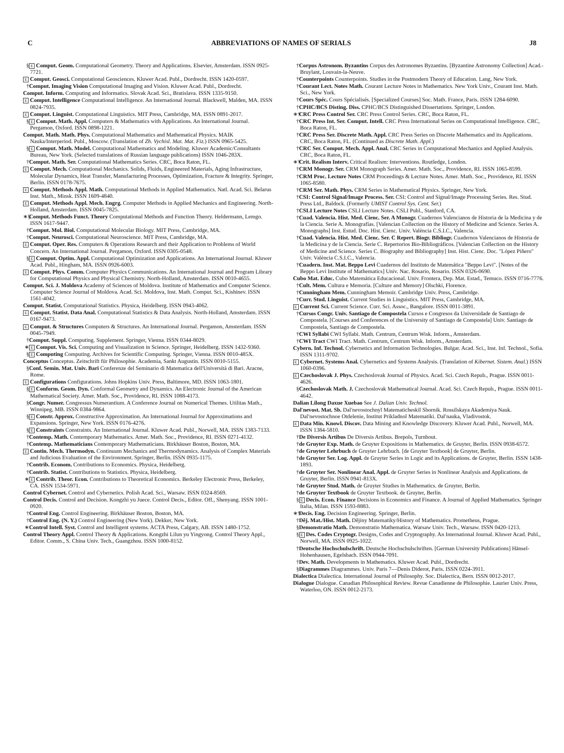C ABBREVIATIONS OF NAMES OF SERIALS J8
§ E Comput. Geom. Computational Geometry. Theory and Applications. Elsevier, Amsterdam. ISSN 0925-7721.
E Comput. Geosci. Computational Geosciences. Kluwer Acad. Publ., Dordrecht. ISSN 1420-0597.
† Comput. Imaging Vision Computational Imaging and Vision. Kluwer Acad. Publ., Dordrecht.
Comput. Inform. Computing and Informatics. Slovak Acad. Sci., Bratislava. ISSN 1335-9150.
E Comput. Intelligence Computational Intelligence. An International Journal. Blackwell, Malden, MA. ISSN 0824-7935.
E Comput. Linguist. Computational Linguistics. MIT Press, Cambridge, MA. ISSN 0891-2017.
§ E Comput. Math. Appl. Computers & Mathematics with Applications. An International Journal. Pergamon, Oxford. ISSN 0898-1221.
Comput. Math. Math. Phys. Computational Mathematics and Mathematical Physics. MAIK Nauka/Interperiod. Publ., Moscow. (Translation of Zh. Vychisl. Mat. Mat. Fiz.) ISSN 0965-5425.
§ E Comput. Math. Model. Computational Mathematics and Modeling. Kluwer Academic/Consultants Bureau, New York. (Selected translations of Russian language publications) ISSN 1046-283X.
† Comput. Math. Ser. Computational Mathematics Series. CRC, Boca Raton, FL.
E Comput. Mech. Computational Mechanics. Solids, Fluids, Engineered Materials, Aging Infrastructure, Molecular Dynamics, Heat Transfer, Manufacturing Processes, Optimization, Fracture & Integrity. Springer, Berlin. ISSN 0178-7675.
E Comput. Methods Appl. Math. Computational Methods in Applied Mathematics. Natl. Acad. Sci. Belarus Inst. Math., Minsk. ISSN 1609-4840.
E Comput. Methods Appl. Mech. Engrg. Computer Methods in Applied Mechanics and Engineering. North-Holland, Amsterdam. ISSN 0045-7825.
∗§ Comput. Methods Funct. Theory Computational Methods and Function Theory. Heldermann, Lemgo. ISSN 1617-9447.
† Comput. Mol. Biol. Computational Molecular Biology. MIT Press, Cambridge, MA.
† Comput. Neurosci. Computational Neuroscience. MIT Press, Cambridge, MA.
E Comput. Oper. Res. Computers & Operations Research and their Application to Problems of World Concern. An International Journal. Pergamon, Oxford. ISSN 0305-0548.
§ E Comput. Optim. Appl. Computational Optimization and Applications. An International Journal. Kluwer Acad. Publ., Hingham, MA. ISSN 0926-6003.
E Comput. Phys. Comm. Computer Physics Communications. An International Journal and Program Library for Computational Physics and Physical Chemistry. North-Holland, Amsterdam. ISSN 0010-4655.
Comput. Sci. J. Moldova Academy of Sciences of Moldova. Institute of Mathematics and Computer Science. Computer Science Journal of Moldova. Acad. Sci. Moldova, Inst. Math. Comput. Sci., Kishinev. ISSN 1561-4042.
Comput. Statist. Computational Statistics. Physica, Heidelberg. ISSN 0943-4062.
E Comput. Statist. Data Anal. Computational Statistics & Data Analysis. North-Holland, Amsterdam. ISSN 0167-9473.
E Comput. & Structures Computers & Structures. An International Journal. Pergamon, Amsterdam. ISSN 0045-7949.
† Comput. Suppl. Computing. Supplement. Springer, Vienna. ISSN 0344-8029.
∗ E Comput. Vis. Sci. Computing and Visualization in Science. Springer, Heidelberg. ISSN 1432-9360.
§ E Computing Computing. Archives for Scientific Computing. Springer, Vienna. ISSN 0010-485X.
Conceptus Conceptus. Zeitschrift für Philosophie. Academia, Sankt Augustin. ISSN 0010-5155.
§ Conf. Semin. Mat. Univ. Bari Conferenze del Seminario di Matematica dell'Università di Bari. Aracne, Rome.
E Configurations Configurations. Johns Hopkins Univ. Press, Baltimore, MD. ISSN 1063-1801.
§ E Conform. Geom. Dyn. Conformal Geometry and Dynamics. An Electronic Journal of the American Mathematical Society. Amer. Math. Soc., Providence, RI. ISSN 1088-4173.
§ Congr. Numer. Congressus Numerantium. A Conference Journal on Numerical Themes. Utilitas Math., Winnipeg, MB. ISSN 0384-9864.
§ E Constr. Approx. Constructive Approximation. An International Journal for Approximations and Expansions. Springer, New York. ISSN 0176-4276.
§ E Constraints Constraints. An International Journal. Kluwer Acad. Publ., Norwell, MA. ISSN 1383-7133.
† Contemp. Math. Contemporary Mathematics. Amer. Math. Soc., Providence, RI. ISSN 0271-4132.
† Contemp. Mathematicians Contemporary Mathematicians. Birkhäuser Boston, Boston, MA.
E Contin. Mech. Thermodyn. Continuum Mechanics and Thermodynamics. Analysis of Complex Materials and Judicious Evaluation of the Environment. Springer, Berlin. ISSN 0935-1175.
† Contrib. Econom. Contributions to Economics. Physica, Heidelberg.
† Contrib. Statist. Contributions to Statistics. Physica, Heidelberg.
∗ E Contrib. Theor. Econ. Contributions to Theoretical Economics. Berkeley Electronic Press, Berkeley, CA. ISSN 1534-5971.
Control Cybernet. Control and Cybernetics. Polish Acad. Sci., Warsaw. ISSN 0324-8569.
Control Decis. Control and Decision. Kongzhi yu Juece. Control Decis., Editor. Off., Shenyang. ISSN 1001-0920.
† Control Eng. Control Engineering. Birkhäuser Boston, Boston, MA.
† Control Eng. (N. Y.) Control Engineering (New York). Dekker, New York.
∗ Control Intell. Syst. Control and Intelligent systems. ACTA Press, Calgary, AB. ISSN 1480-1752.
Control Theory Appl. Control Theory & Applications. Kongzhi Lilun yu Yingyong. Control Theory Appl., Editor. Comm., S. China Univ. Tech., Guangzhou. ISSN 1000-8152.
† Corpus Astronom. Byzantins Corpus des Astronomes Byzantins. [Byzantine Astronomy Collection] Acad.-Bruylant, Louvain-la-Neuve.
† Counterpoints Counterpoints. Studies in the Postmodern Theory of Education. Lang, New York.
† Courant Lect. Notes Math. Courant Lecture Notes in Mathematics. New York Univ., Courant Inst. Math. Sci., New York.
† Cours Spéc. Cours Spécialisés. [Specialized Courses] Soc. Math. France, Paris. ISSN 1284-6090.
† CPHC/BCS Disting. Diss. CPHC/BCS Distinguished Dissertations. Springer, London.
∗† CRC Press Control Ser. CRC Press Control Series. CRC, Boca Raton, FL.
† CRC Press Int. Ser. Comput. Intell. CRC Press International Series on Computational Intelligence. CRC, Boca Raton, FL.
† CRC Press Ser. Discrete Math. Appl. CRC Press Series on Discrete Mathematics and its Applications. CRC, Boca Raton, FL. (Continued as Discrete Math. Appl.)
† CRC Ser. Comput. Mech. Appl. Anal. CRC Series in Computational Mechanics and Applied Analysis. CRC, Boca Raton, FL.
∗† Crit. Realism Interv. Critical Realism: Interventions. Routledge, London.
† CRM Monogr. Ser. CRM Monograph Series. Amer. Math. Soc., Providence, RI. ISSN 1065-8599.
† CRM Proc. Lecture Notes CRM Proceedings & Lecture Notes. Amer. Math. Soc., Providence, RI. ISSN 1065-8580.
† CRM Ser. Math. Phys. CRM Series in Mathematical Physics. Springer, New York.
† CSI: Control Signal/Image Process. Ser. CSI: Control and Signal/Image Processing Series. Res. Stud. Press Ltd., Baldock. (Formerly UMIST Control Sys. Cent. Ser.)
† CSLI Lecture Notes CSLI Lecture Notes. CSLI Publ., Stanford, CA.
† Cuad. Valencia. Hist. Med. Cienc. Ser. A Monogr. Cuadernos Valencianos de Historia de la Medicina y de la Ciencia. Serie A. Monografías. [Valencian Collection on the History of Medicine and Science. Series A. Monographs] Inst. Estud. Doc. Hist. Cienc. Univ. València C.S.I.C., Valencia.
† Cuad. Valencia. Hist. Med. Cienc. Ser. C Repert. Biogr. Bibliogr. Cuadernos Valencianos de Historia de la Medicina y de la Ciencia. Serie C. Repertorios Bio-Bibliográficos. [Valencian Collection on the History of Medicine and Science. Series C. Biography and Bibliography] Inst. Hist. Cienc. Doc. "López Piñero" Univ. València C.S.I.C., Valencia.
† Cuadern. Inst. Mat. Beppo Levi Cuadernos del Instituto de Matemática "Beppo Levi". [Notes of the Beppo Levi Institute of Mathematics] Univ. Nac. Rosario, Rosario. ISSN 0326-0690.
Cubo Mat. Educ. Cubo Matemática Educacional. Univ. Frontera, Dep. Mat. Estad., Temuco. ISSN 0716-7776.
† Cult. Mem. Cultura e Memoria. [Culture and Memory] Olschki, Florence.
† Cunningham Mem. Cunningham Memoir. Cambridge Univ. Press, Cambridge.
† Curr. Stud. Linguist. Current Studies in Linguistics. MIT Press, Cambridge, MA.
E Current Sci. Current Science. Curr. Sci. Assoc., Bangalore. ISSN 0011-3891.
† Cursos Congr. Univ. Santiago de Compostela Cursos e Congresos da Universidade de Santiago de Compostela. [Courses and Conferences of the University of Santiago de Compostela] Univ. Santiago de Compostela, Santiago de Compostela.
† CWI Syllabi CWI Syllabi. Math. Centrum, Centrum Wisk. Inform., Amsterdam.
† CWI Tract CWI Tract. Math. Centrum, Centrum Wisk. Inform., Amsterdam.
Cybern. Inf. Technol. Cybernetics and Information Technologies. Bulgar. Acad. Sci., Inst. Inf. Technol., Sofia. ISSN 1311-9702.
E Cybernet. Systems Anal. Cybernetics and Systems Analysis. (Translation of Kibernet. Sistem. Anal.) ISSN 1060-0396.
E Czechoslovak J. Phys. Czechoslovak Journal of Physics. Acad. Sci. Czech Repub., Prague. ISSN 0011-4626.
§ Czechoslovak Math. J. Czechoslovak Mathematical Journal. Acad. Sci. Czech Repub., Prague. ISSN 0011-4642.
Dalian Lilong Daxue Xuebao See J. Dalian Univ. Technol.
Dal′nevost. Mat. Sb. Dal′nevostochnyĭ Matematicheskiĭ Sbornik. Rossiĭskaya Akademiya Nauk. Dal′nevostochnoe Otdelenie, Institut Prikladnoĭ Matematiki. Dal′nauka, Vladivostok.
E Data Min. Knowl. Discov. Data Mining and Knowledge Discovery. Kluwer Acad. Publ., Norwell, MA. ISSN 1384-5810.
† De Diversis Artibus De Diversis Artibus. Brepols, Turnhout.
† de Gruyter Exp. Math. de Gruyter Expositions in Mathematics. de Gruyter, Berlin. ISSN 0938-6572.
† de Gruyter Lehrbuch de Gruyter Lehrbuch. [de Gruyter Textbook] de Gruyter, Berlin.
† de Gruyter Ser. Log. Appl. de Gruyter Series in Logic and its Applications. de Gruyter, Berlin. ISSN 1438-1893.
† de Gruyter Ser. Nonlinear Anal. Appl. de Gruyter Series in Nonlinear Analysis and Applications. de Gruyter, Berlin. ISSN 0941-813X.
† de Gruyter Stud. Math. de Gruyter Studies in Mathematics. de Gruyter, Berlin.
† de Gruyter Textbook de Gruyter Textbook. de Gruyter, Berlin.
§ E Decis. Econ. Finance Decisions in Economics and Finance. A Journal of Applied Mathematics. Springer Italia, Milan. ISSN 1593-8883.
∗† Decis. Eng. Decision Engineering. Springer, Berlin.
† Děj. Mat./Hist. Math. Dějiny Matematiky/History of Mathematics. Prometheus, Prague.
§ Demonstratio Math. Demonstratio Mathematica. Warsaw Univ. Tech., Warsaw. ISSN 0420-1213.
§ E Des. Codes Cryptogr. Designs, Codes and Cryptography. An International Journal. Kluwer Acad. Publ., Norwell, MA. ISSN 0925-1022.
† Deutsche Hochschulschrift. Deutsche Hochschulschriften. [German University Publications] Hänsel-Hohenhausen, Egelsbach. ISSN 0944-7091.
† Dev. Math. Developments in Mathematics. Kluwer Acad. Publ., Dordrecht.
§ Diagrammes Diagrammes. Univ. Paris 7—Denis Diderot, Paris. ISSN 0224-3911.
Dialectica Dialectica. International Journal of Philosophy. Soc. Dialectica, Bern. ISSN 0012-2017.
Dialogue Dialogue. Canadian Philosophical Review. Revue Canadienne de Philosophie. Laurier Univ. Press, Waterloo, ON. ISSN 0012-2173.